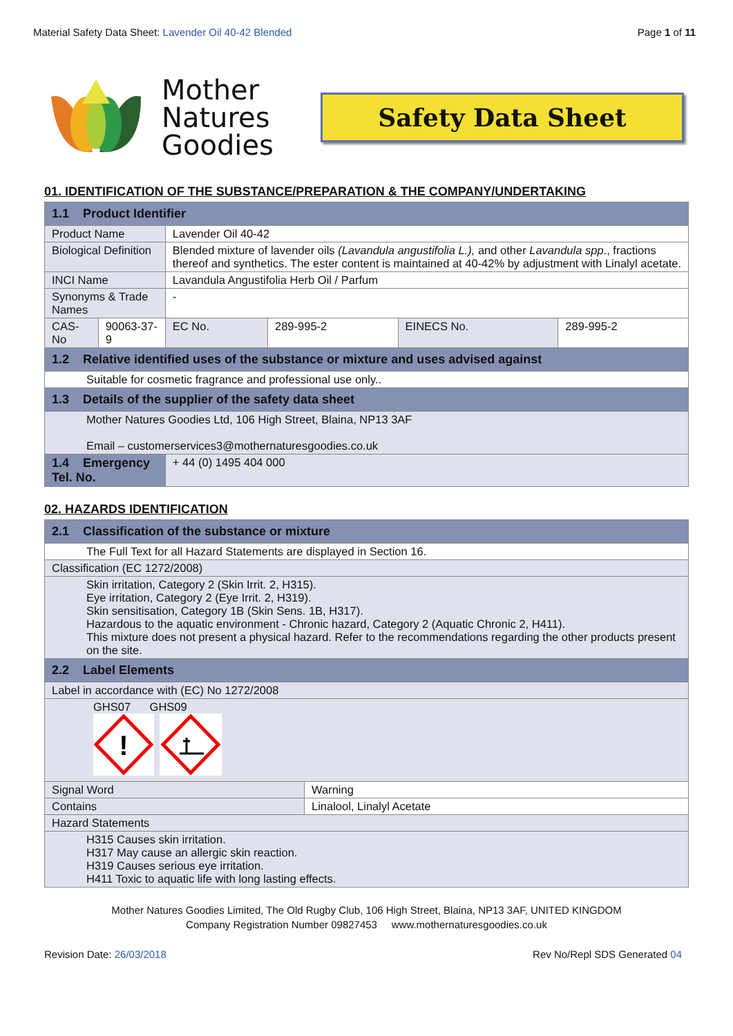Material Safety Data Sheet: Lavender Oil 40-42 Blended Page 1 of 11
Mother
Natures
Goodies
Safety Data Sheet
01. IDENTIFICATION OF THE SUBSTANCE/PREPARATION & THE COMPANY/UNDERTAKING
| 1.1 Product Identifier | | | | | |
| Product Name | | Lavender Oil 40-42 | | | |
| Biological Definition | | Blended mixture of lavender oils (Lavandula angustifolia L.), and other Lavandula spp ., fractions thereof and synthetics. The ester content is maintained at 40-42% by adjustment with Linalyl acetate. | | | |
| INCI Name | | Lavandula Angustifolia Herb Oil / Parfum | | | |
| Synonyms & Trade Names | | - | | | |
| CAS-No | 90063-37-9 | EC No. | 289-995-2 | EINECS No. | 289-995-2 |
| 1.2 Relative identified uses of the substance or mixture and uses advised against | | | | | |
| Suitable for cosmetic fragrance and professional use only.. | | | | | |
| 1.3 Details of the supplier of the safety data sheet | | | | | |
| Mother Natures Goodies Ltd, 106 High Street, Blaina, NP13 3AF Email – customerservices3@mothernaturesgoodies.co.uk | | | | | |
| 1.4 Emergency Tel. No. | | + 44 (0) 1495 404 000 | | | |
02. HAZARDS IDENTIFICATION
| 2.1 Classification of the substance or mixture | |
| The Full Text for all Hazard Statements are displayed in Section 16. | |
| Classification (EC 1272/2008) | |
| Skin irritation, Category 2 (Skin Irrit. 2, H315). Eye irritation, Category 2 (Eye Irrit. 2, H319). Skin sensitisation, Category 1B (Skin Sens. 1B, H317). Hazardous to the aquatic environment - Chronic hazard, Category 2 (Aquatic Chronic 2, H411). This mixture does not present a physical hazard. Refer to the recommendations regarding the other products present on the site. | |
| 2.2 Label Elements | |
| Label in accordance with (EC) No 1272/2008 | |
| GHS07 GHS09 ! | |
| Signal Word | Warning |
| Contains | Linalool, Linalyl Acetate |
| Hazard Statements | |
| H315 Causes skin irritation. H317 May cause an allergic skin reaction. H319 Causes serious eye irritation. H411 Toxic to aquatic life with long lasting effects. | |
Mother Natures Goodies Limited, The Old Rugby Club, 106 High Street, Blaina, NP13 3AF, UNITED KINGDOM
Company Registration Number 09827453 www.mothernaturesgoodies.co.uk
Revision Date: 26/03/2018 Rev No/Repl SDS Generated 04